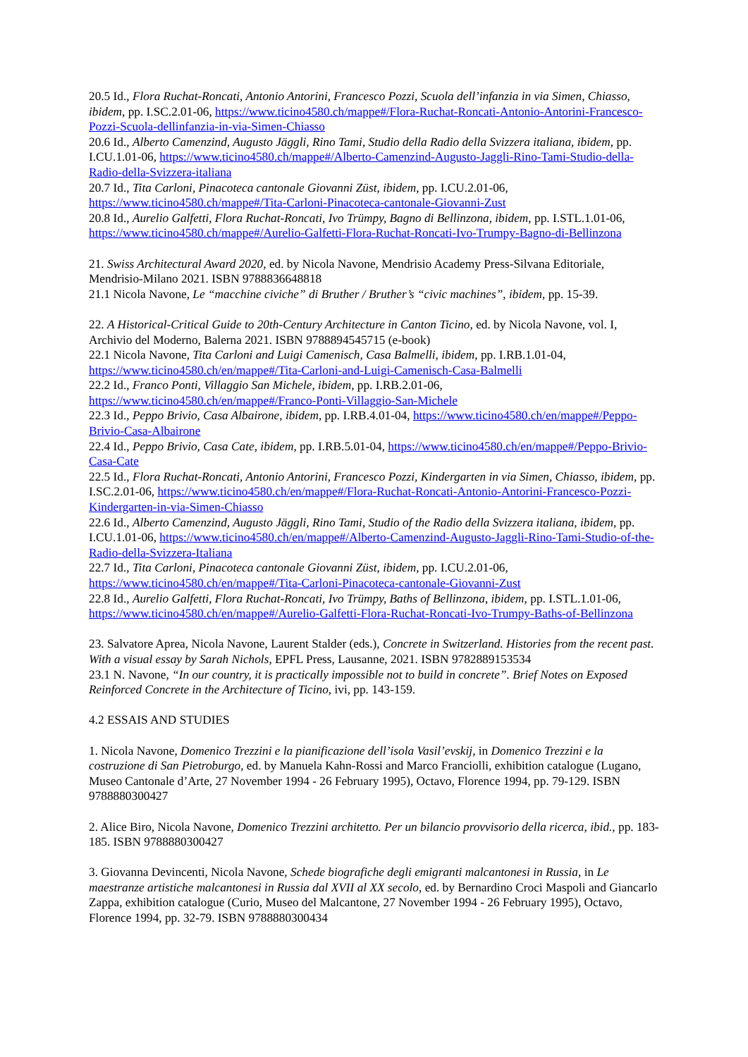20.5 Id., Flora Ruchat-Roncati, Antonio Antorini, Francesco Pozzi, Scuola dell’infanzia in via Simen, Chiasso, ibidem, pp. I.SC.2.01-06, https://www.ticino4580.ch/mappe#/Flora-Ruchat-Roncati-Antonio-Antorini-Francesco-Pozzi-Scuola-dellinfanzia-in-via-Simen-Chiasso
20.6 Id., Alberto Camenzind, Augusto Jäggli, Rino Tami, Studio della Radio della Svizzera italiana, ibidem, pp. I.CU.1.01-06, https://www.ticino4580.ch/mappe#/Alberto-Camenzind-Augusto-Jaggli-Rino-Tami-Studio-della-Radio-della-Svizzera-italiana
20.7 Id., Tita Carloni, Pinacoteca cantonale Giovanni Züst, ibidem, pp. I.CU.2.01-06, https://www.ticino4580.ch/mappe#/Tita-Carloni-Pinacoteca-cantonale-Giovanni-Zust
20.8 Id., Aurelio Galfetti, Flora Ruchat-Roncati, Ivo Trümpy, Bagno di Bellinzona, ibidem, pp. I.STL.1.01-06, https://www.ticino4580.ch/mappe#/Aurelio-Galfetti-Flora-Ruchat-Roncati-Ivo-Trumpy-Bagno-di-Bellinzona
21. Swiss Architectural Award 2020, ed. by Nicola Navone, Mendrisio Academy Press-Silvana Editoriale, Mendrisio-Milano 2021. ISBN 9788836648818
21.1 Nicola Navone, Le “macchine civiche” di Bruther / Bruther’s “civic machines”, ibidem, pp. 15-39.
22. A Historical-Critical Guide to 20th-Century Architecture in Canton Ticino, ed. by Nicola Navone, vol. I, Archivio del Moderno, Balerna 2021. ISBN 9788894545715 (e-book)
22.1 Nicola Navone, Tita Carloni and Luigi Camenisch, Casa Balmelli, ibidem, pp. I.RB.1.01-04, https://www.ticino4580.ch/en/mappe#/Tita-Carloni-and-Luigi-Camenisch-Casa-Balmelli
22.2 Id., Franco Ponti, Villaggio San Michele, ibidem, pp. I.RB.2.01-06, https://www.ticino4580.ch/en/mappe#/Franco-Ponti-Villaggio-San-Michele
22.3 Id., Peppo Brivio, Casa Albairone, ibidem, pp. I.RB.4.01-04, https://www.ticino4580.ch/en/mappe#/Peppo-Brivio-Casa-Albairone
22.4 Id., Peppo Brivio, Casa Cate, ibidem, pp. I.RB.5.01-04, https://www.ticino4580.ch/en/mappe#/Peppo-Brivio-Casa-Cate
22.5 Id., Flora Ruchat-Roncati, Antonio Antorini, Francesco Pozzi, Kindergarten in via Simen, Chiasso, ibidem, pp. I.SC.2.01-06, https://www.ticino4580.ch/en/mappe#/Flora-Ruchat-Roncati-Antonio-Antorini-Francesco-Pozzi-Kindergarten-in-via-Simen-Chiasso
22.6 Id., Alberto Camenzind, Augusto Jäggli, Rino Tami, Studio of the Radio della Svizzera italiana, ibidem, pp. I.CU.1.01-06, https://www.ticino4580.ch/en/mappe#/Alberto-Camenzind-Augusto-Jaggli-Rino-Tami-Studio-of-the-Radio-della-Svizzera-Italiana
22.7 Id., Tita Carloni, Pinacoteca cantonale Giovanni Züst, ibidem, pp. I.CU.2.01-06, https://www.ticino4580.ch/en/mappe#/Tita-Carloni-Pinacoteca-cantonale-Giovanni-Zust
22.8 Id., Aurelio Galfetti, Flora Ruchat-Roncati, Ivo Trümpy, Baths of Bellinzona, ibidem, pp. I.STL.1.01-06, https://www.ticino4580.ch/en/mappe#/Aurelio-Galfetti-Flora-Ruchat-Roncati-Ivo-Trumpy-Baths-of-Bellinzona
23. Salvatore Aprea, Nicola Navone, Laurent Stalder (eds.), Concrete in Switzerland. Histories from the recent past. With a visual essay by Sarah Nichols, EPFL Press, Lausanne, 2021. ISBN 9782889153534
23.1 N. Navone, “In our country, it is practically impossible not to build in concrete”. Brief Notes on Exposed Reinforced Concrete in the Architecture of Ticino, ivi, pp. 143-159.
4.2 ESSAIS AND STUDIES
1. Nicola Navone, Domenico Trezzini e la pianificazione dell’isola Vasil’evskij, in Domenico Trezzini e la costruzione di San Pietroburgo, ed. by Manuela Kahn-Rossi and Marco Franciolli, exhibition catalogue (Lugano, Museo Cantonale d’Arte, 27 November 1994 - 26 February 1995), Octavo, Florence 1994, pp. 79-129. ISBN 9788880300427
2. Alice Biro, Nicola Navone, Domenico Trezzini architetto. Per un bilancio provvisorio della ricerca, ibid., pp. 183-185. ISBN 9788880300427
3. Giovanna Devincenti, Nicola Navone, Schede biografiche degli emigranti malcantonesi in Russia, in Le maestranze artistiche malcantonesi in Russia dal XVII al XX secolo, ed. by Bernardino Croci Maspoli and Giancarlo Zappa, exhibition catalogue (Curio, Museo del Malcantone, 27 November 1994 - 26 February 1995), Octavo, Florence 1994, pp. 32-79. ISBN 9788880300434